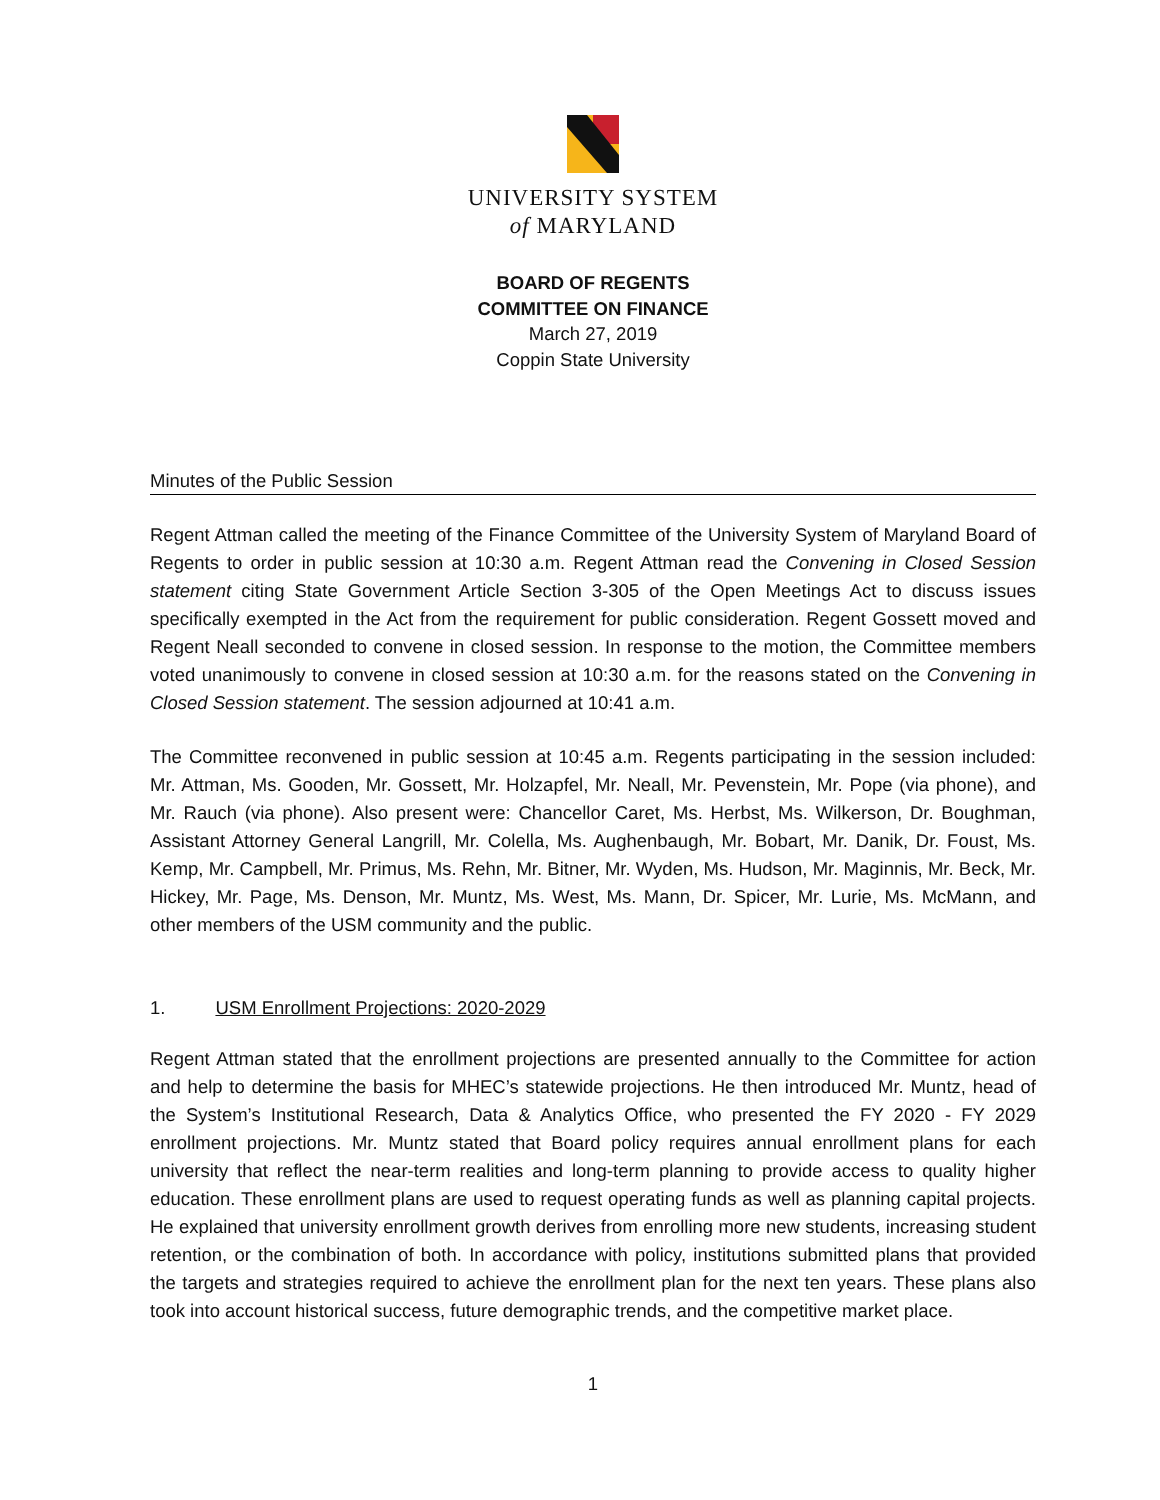UNIVERSITY SYSTEM
of MARYLAND
BOARD OF REGENTS
COMMITTEE ON FINANCE
March 27, 2019
Coppin State University
Minutes of the Public Session
Regent Attman called the meeting of the Finance Committee of the University System of Maryland Board of Regents to order in public session at 10:30 a.m. Regent Attman read the Convening in Closed Session statement citing State Government Article Section 3-305 of the Open Meetings Act to discuss issues specifically exempted in the Act from the requirement for public consideration. Regent Gossett moved and Regent Neall seconded to convene in closed session. In response to the motion, the Committee members voted unanimously to convene in closed session at 10:30 a.m. for the reasons stated on the Convening in Closed Session statement. The session adjourned at 10:41 a.m.
The Committee reconvened in public session at 10:45 a.m. Regents participating in the session included: Mr. Attman, Ms. Gooden, Mr. Gossett, Mr. Holzapfel, Mr. Neall, Mr. Pevenstein, Mr. Pope (via phone), and Mr. Rauch (via phone). Also present were: Chancellor Caret, Ms. Herbst, Ms. Wilkerson, Dr. Boughman, Assistant Attorney General Langrill, Mr. Colella, Ms. Aughenbaugh, Mr. Bobart, Mr. Danik, Dr. Foust, Ms. Kemp, Mr. Campbell, Mr. Primus, Ms. Rehn, Mr. Bitner, Mr. Wyden, Ms. Hudson, Mr. Maginnis, Mr. Beck, Mr. Hickey, Mr. Page, Ms. Denson, Mr. Muntz, Ms. West, Ms. Mann, Dr. Spicer, Mr. Lurie, Ms. McMann, and other members of the USM community and the public.
1. USM Enrollment Projections: 2020-2029
Regent Attman stated that the enrollment projections are presented annually to the Committee for action and help to determine the basis for MHEC’s statewide projections. He then introduced Mr. Muntz, head of the System’s Institutional Research, Data & Analytics Office, who presented the FY 2020 - FY 2029 enrollment projections. Mr. Muntz stated that Board policy requires annual enrollment plans for each university that reflect the near-term realities and long-term planning to provide access to quality higher education. These enrollment plans are used to request operating funds as well as planning capital projects. He explained that university enrollment growth derives from enrolling more new students, increasing student retention, or the combination of both. In accordance with policy, institutions submitted plans that provided the targets and strategies required to achieve the enrollment plan for the next ten years. These plans also took into account historical success, future demographic trends, and the competitive market place.
1